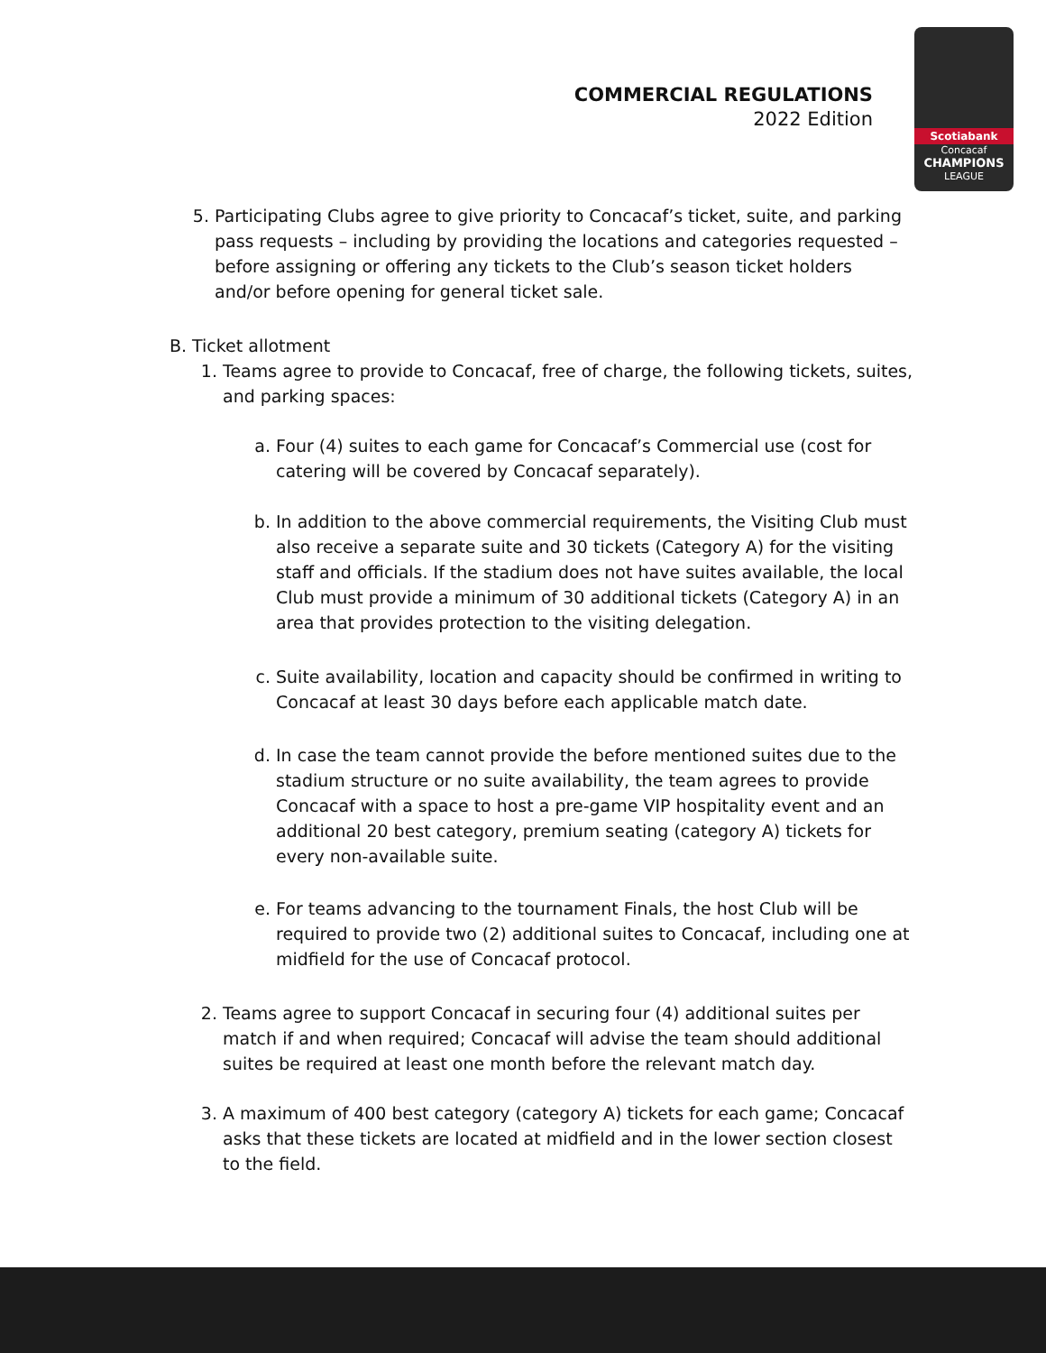COMMERCIAL REGULATIONS
2022 Edition
Scotiabank
Concacaf
CHAMPIONS
LEAGUE
5. Participating Clubs agree to give priority to Concacaf’s ticket, suite, and parking pass requests – including by providing the locations and categories requested – before assigning or offering any tickets to the Club’s season ticket holders and/or before opening for general ticket sale.
B. Ticket allotment
1. Teams agree to provide to Concacaf, free of charge, the following tickets, suites, and parking spaces:
a. Four (4) suites to each game for Concacaf’s Commercial use (cost for catering will be covered by Concacaf separately).
b. In addition to the above commercial requirements, the Visiting Club must also receive a separate suite and 30 tickets (Category A) for the visiting staff and officials. If the stadium does not have suites available, the local Club must provide a minimum of 30 additional tickets (Category A) in an area that provides protection to the visiting delegation.
c. Suite availability, location and capacity should be confirmed in writing to Concacaf at least 30 days before each applicable match date.
d. In case the team cannot provide the before mentioned suites due to the stadium structure or no suite availability, the team agrees to provide Concacaf with a space to host a pre-game VIP hospitality event and an additional 20 best category, premium seating (category A) tickets for every non-available suite.
e. For teams advancing to the tournament Finals, the host Club will be required to provide two (2) additional suites to Concacaf, including one at midfield for the use of Concacaf protocol.
2. Teams agree to support Concacaf in securing four (4) additional suites per match if and when required; Concacaf will advise the team should additional suites be required at least one month before the relevant match day.
3. A maximum of 400 best category (category A) tickets for each game; Concacaf asks that these tickets are located at midfield and in the lower section closest to the field.